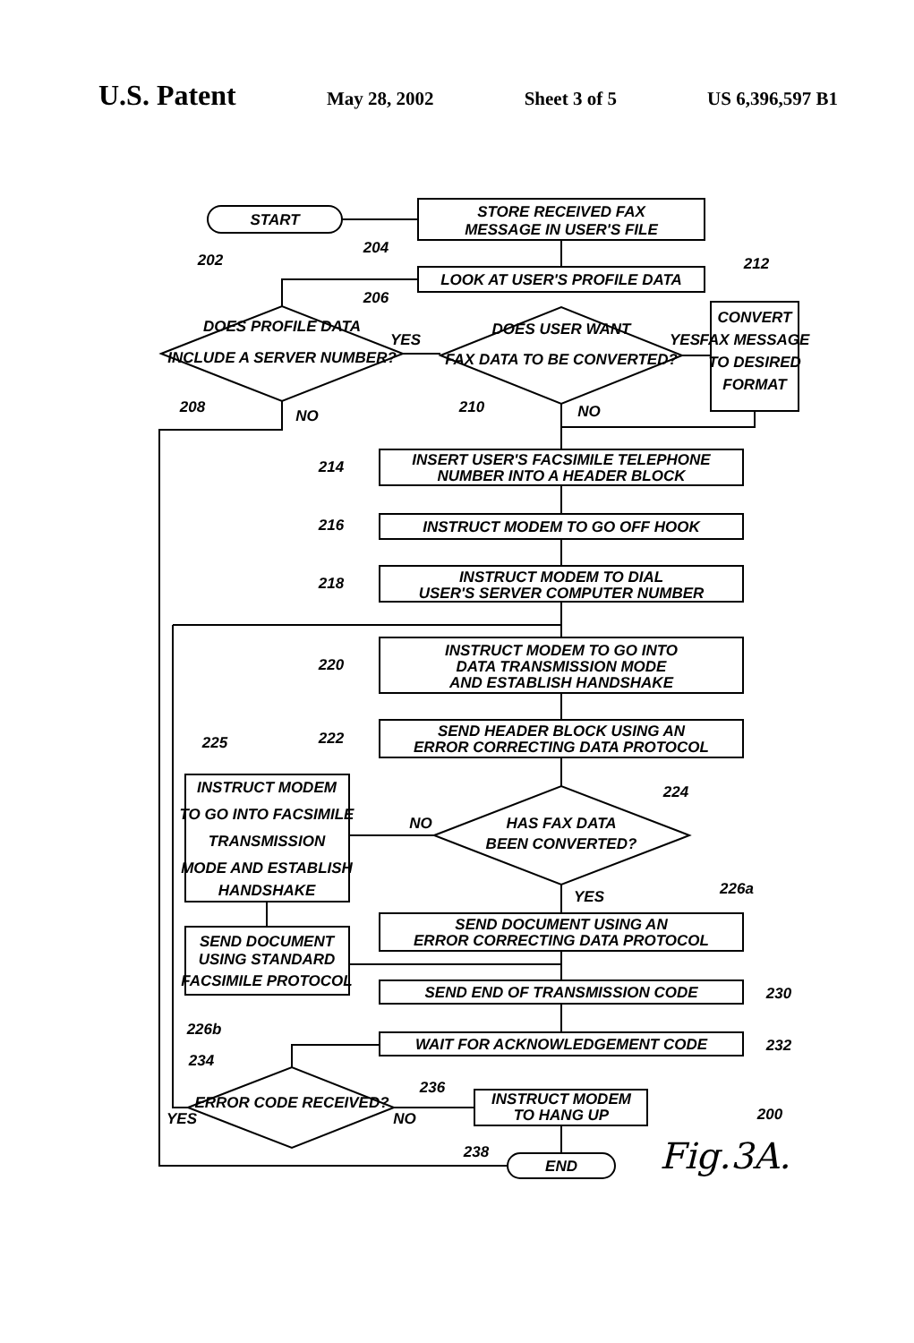U.S. Patent
May 28, 2002 Sheet 3 of 5 US 6,396,597 B1
START
STORE RECEIVED FAX
MESSAGE IN USER'S FILE
LOOK AT USER'S PROFILE DATA
DOES PROFILE DATA
INCLUDE A SERVER NUMBER?
DOES USER WANT
FAX DATA TO BE CONVERTED?
CONVERT
FAX MESSAGE
TO DESIRED
FORMAT
INSERT USER'S FACSIMILE TELEPHONE
NUMBER INTO A HEADER BLOCK
INSTRUCT MODEM TO GO OFF HOOK
INSTRUCT MODEM TO DIAL
USER'S SERVER COMPUTER NUMBER
INSTRUCT MODEM TO GO INTO
DATA TRANSMISSION MODE
AND ESTABLISH HANDSHAKE
SEND HEADER BLOCK USING AN
ERROR CORRECTING DATA PROTOCOL
INSTRUCT MODEM
TO GO INTO FACSIMILE
TRANSMISSION
MODE AND ESTABLISH
HANDSHAKE
HAS FAX DATA
BEEN CONVERTED?
SEND DOCUMENT USING AN
ERROR CORRECTING DATA PROTOCOL
SEND DOCUMENT
USING STANDARD
FACSIMILE PROTOCOL
SEND END OF TRANSMISSION CODE
WAIT FOR ACKNOWLEDGEMENT CODE
ERROR CODE RECEIVED?
INSTRUCT MODEM
TO HANG UP
END
202
204
206
212
208
210
YES
YES
NO
NO
214
216
218
220
222
225
224
NO
YES
226a
226b
230
232
234
236
238
YES
NO
200
Fig.3A.